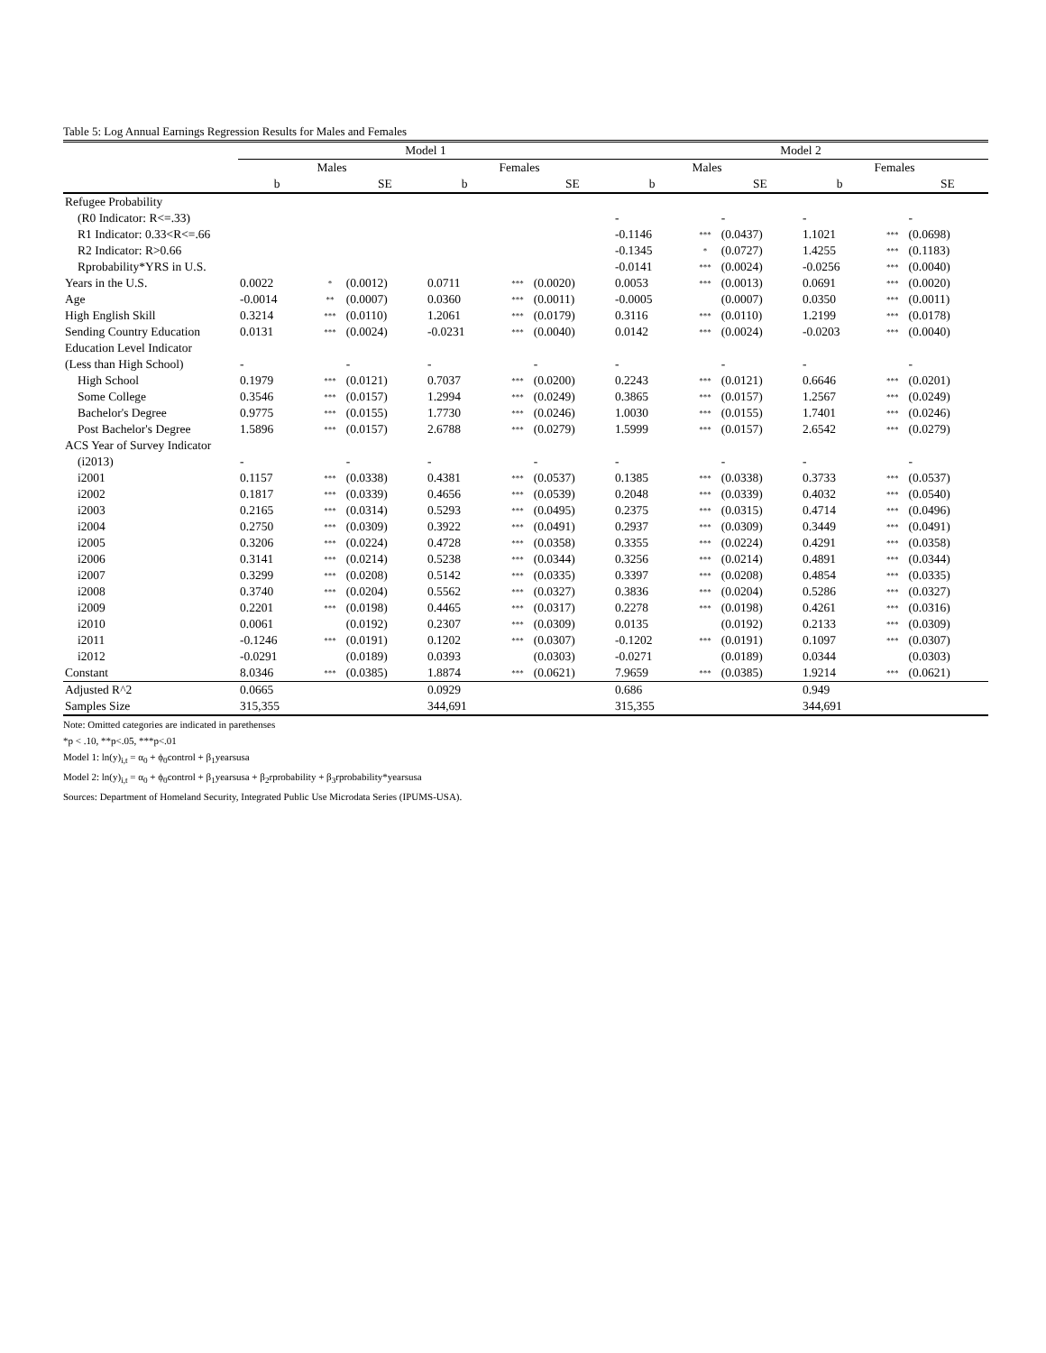Table 5: Log Annual Earnings Regression Results for Males and Females
| | Model 1 | | | | | | Model 2 | | | | | |
| --- | --- | --- | --- | --- | --- | --- | --- | --- | --- | --- | --- | --- |
| | Males | | | Females | | | Males | | | Females | | |
| | b | | SE | b | | SE | b | | SE | b | | SE |
| Refugee Probability | | | | | | | | | | | | |
| (R0 Indicator: R<=.33) | | | | | | | - | | - | - | | - |
| R1 Indicator: 0.33<R<=.66 | | | | | | | -0.1146 | *** | (0.0437) | 1.1021 | *** | (0.0698) |
| R2 Indicator: R>0.66 | | | | | | | -0.1345 | * | (0.0727) | 1.4255 | *** | (0.1183) |
| Rprobability*YRS in U.S. | | | | | | | -0.0141 | *** | (0.0024) | -0.0256 | *** | (0.0040) |
| Years in the U.S. | 0.0022 | * | (0.0012) | 0.0711 | *** | (0.0020) | 0.0053 | *** | (0.0013) | 0.0691 | *** | (0.0020) |
| Age | -0.0014 | ** | (0.0007) | 0.0360 | *** | (0.0011) | -0.0005 | | (0.0007) | 0.0350 | *** | (0.0011) |
| High English Skill | 0.3214 | *** | (0.0110) | 1.2061 | *** | (0.0179) | 0.3116 | *** | (0.0110) | 1.2199 | *** | (0.0178) |
| Sending Country Education | 0.0131 | *** | (0.0024) | -0.0231 | *** | (0.0040) | 0.0142 | *** | (0.0024) | -0.0203 | *** | (0.0040) |
| Education Level Indicator | | | | | | | | | | | | |
| (Less than High School) | - | | - | - | | - | - | | - | - | | - |
| High School | 0.1979 | *** | (0.0121) | 0.7037 | *** | (0.0200) | 0.2243 | *** | (0.0121) | 0.6646 | *** | (0.0201) |
| Some College | 0.3546 | *** | (0.0157) | 1.2994 | *** | (0.0249) | 0.3865 | *** | (0.0157) | 1.2567 | *** | (0.0249) |
| Bachelor's Degree | 0.9775 | *** | (0.0155) | 1.7730 | *** | (0.0246) | 1.0030 | *** | (0.0155) | 1.7401 | *** | (0.0246) |
| Post Bachelor's Degree | 1.5896 | *** | (0.0157) | 2.6788 | *** | (0.0279) | 1.5999 | *** | (0.0157) | 2.6542 | *** | (0.0279) |
| ACS Year of Survey Indicator | | | | | | | | | | | | |
| (i2013) | - | | - | - | | - | - | | - | - | | - |
| i2001 | 0.1157 | *** | (0.0338) | 0.4381 | *** | (0.0537) | 0.1385 | *** | (0.0338) | 0.3733 | *** | (0.0537) |
| i2002 | 0.1817 | *** | (0.0339) | 0.4656 | *** | (0.0539) | 0.2048 | *** | (0.0339) | 0.4032 | *** | (0.0540) |
| i2003 | 0.2165 | *** | (0.0314) | 0.5293 | *** | (0.0495) | 0.2375 | *** | (0.0315) | 0.4714 | *** | (0.0496) |
| i2004 | 0.2750 | *** | (0.0309) | 0.3922 | *** | (0.0491) | 0.2937 | *** | (0.0309) | 0.3449 | *** | (0.0491) |
| i2005 | 0.3206 | *** | (0.0224) | 0.4728 | *** | (0.0358) | 0.3355 | *** | (0.0224) | 0.4291 | *** | (0.0358) |
| i2006 | 0.3141 | *** | (0.0214) | 0.5238 | *** | (0.0344) | 0.3256 | *** | (0.0214) | 0.4891 | *** | (0.0344) |
| i2007 | 0.3299 | *** | (0.0208) | 0.5142 | *** | (0.0335) | 0.3397 | *** | (0.0208) | 0.4854 | *** | (0.0335) |
| i2008 | 0.3740 | *** | (0.0204) | 0.5562 | *** | (0.0327) | 0.3836 | *** | (0.0204) | 0.5286 | *** | (0.0327) |
| i2009 | 0.2201 | *** | (0.0198) | 0.4465 | *** | (0.0317) | 0.2278 | *** | (0.0198) | 0.4261 | *** | (0.0316) |
| i2010 | 0.0061 | | (0.0192) | 0.2307 | *** | (0.0309) | 0.0135 | | (0.0192) | 0.2133 | *** | (0.0309) |
| i2011 | -0.1246 | *** | (0.0191) | 0.1202 | *** | (0.0307) | -0.1202 | *** | (0.0191) | 0.1097 | *** | (0.0307) |
| i2012 | -0.0291 | | (0.0189) | 0.0393 | | (0.0303) | -0.0271 | | (0.0189) | 0.0344 | | (0.0303) |
| Constant | 8.0346 | *** | (0.0385) | 1.8874 | *** | (0.0621) | 7.9659 | *** | (0.0385) | 1.9214 | *** | (0.0621) |
| Adjusted R^2 | 0.0665 | | | 0.0929 | | | 0.686 | | | 0.949 | | |
| Samples Size | 315,355 | | | 344,691 | | | 315,355 | | | 344,691 | | |
Note: Omitted categories are indicated in parethenses
*p < .10, **p<.05, ***p<.01
Model 1: ln(y)<sub>i,t</sub> = α<sub>0</sub> + ϕ<sub>0</sub>control + β<sub>1</sub>yearsusa
Model 2: ln(y)<sub>i,t</sub> = α<sub>0</sub> + ϕ<sub>0</sub>control + β<sub>1</sub>yearsusa + β<sub>2</sub>rprobability + β<sub>3</sub>rprobability*yearsusa
Sources: Department of Homeland Security, Integrated Public Use Microdata Series (IPUMS-USA).